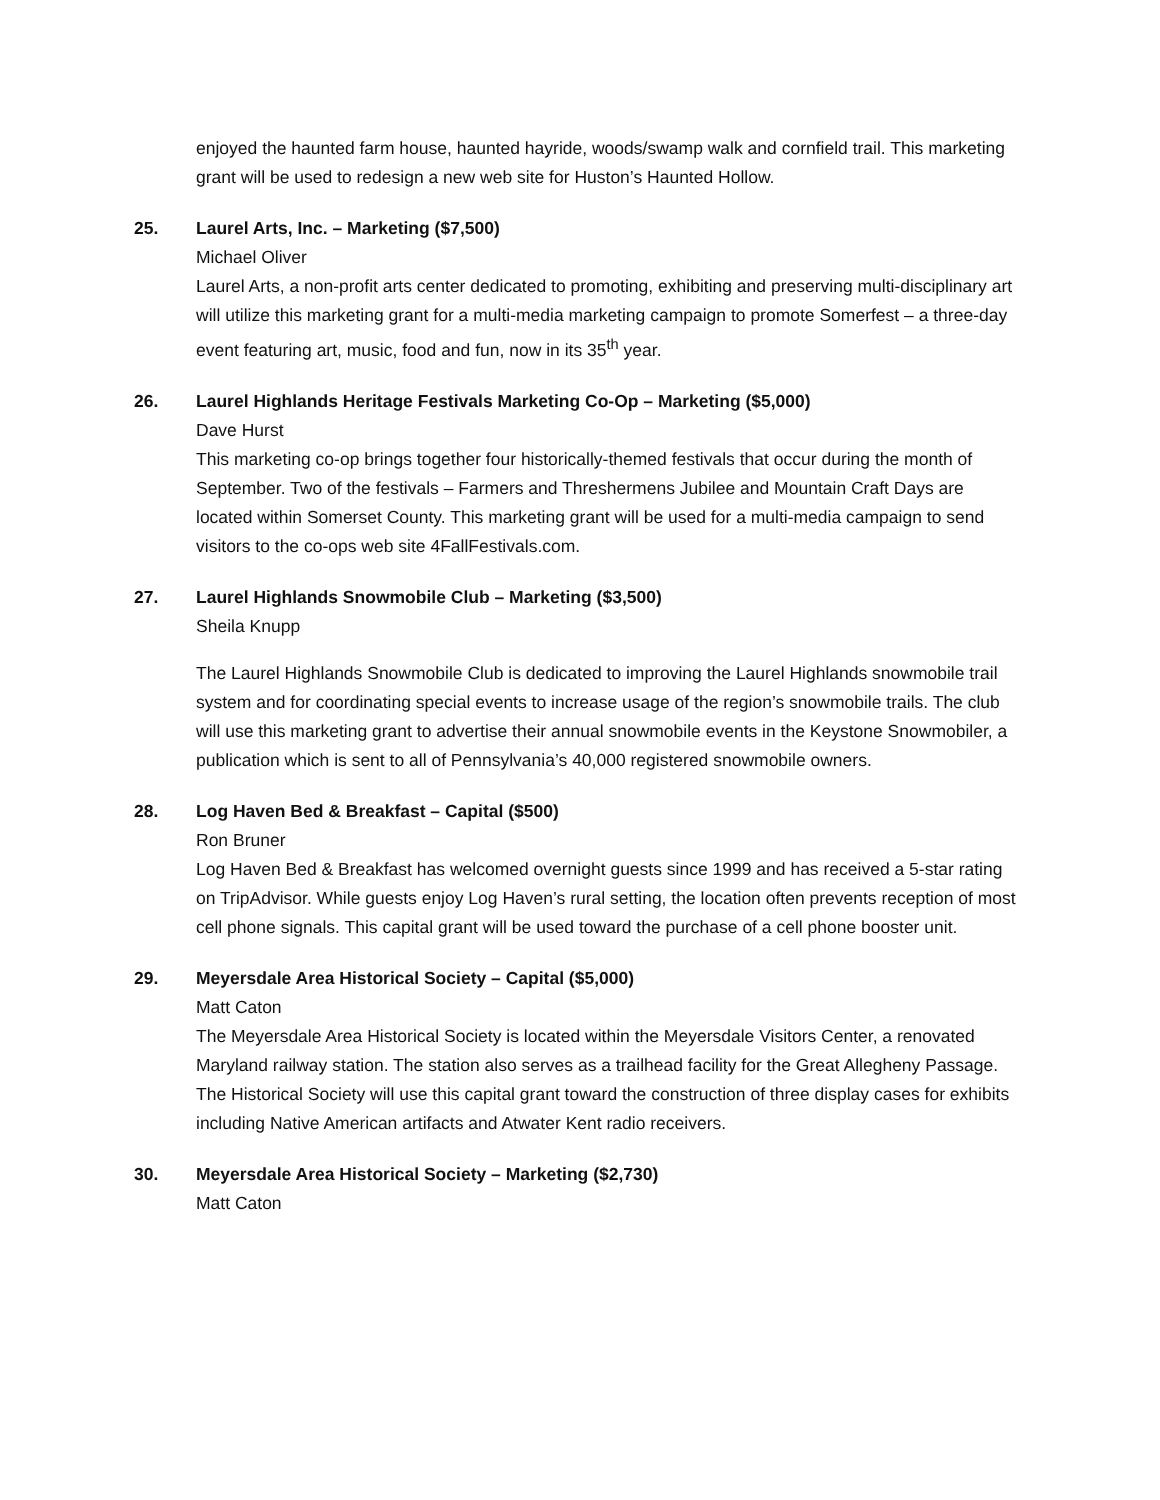enjoyed the haunted farm house, haunted hayride, woods/swamp walk and cornfield trail. This marketing grant will be used to redesign a new web site for Huston’s Haunted Hollow.
25. Laurel Arts, Inc. – Marketing ($7,500)
Michael Oliver
Laurel Arts, a non-profit arts center dedicated to promoting, exhibiting and preserving multi-disciplinary art will utilize this marketing grant for a multi-media marketing campaign to promote Somerfest – a three-day event featuring art, music, food and fun, now in its 35<sup>th</sup> year.
26. Laurel Highlands Heritage Festivals Marketing Co-Op – Marketing ($5,000)
Dave Hurst
This marketing co-op brings together four historically-themed festivals that occur during the month of September. Two of the festivals – Farmers and Threshermens Jubilee and Mountain Craft Days are located within Somerset County. This marketing grant will be used for a multi-media campaign to send visitors to the co-ops web site 4FallFestivals.com.
27. Laurel Highlands Snowmobile Club – Marketing ($3,500)
Sheila Knupp
The Laurel Highlands Snowmobile Club is dedicated to improving the Laurel Highlands snowmobile trail system and for coordinating special events to increase usage of the region’s snowmobile trails. The club will use this marketing grant to advertise their annual snowmobile events in the Keystone Snowmobiler, a publication which is sent to all of Pennsylvania’s 40,000 registered snowmobile owners.
28. Log Haven Bed & Breakfast – Capital ($500)
Ron Bruner
Log Haven Bed & Breakfast has welcomed overnight guests since 1999 and has received a 5-star rating on TripAdvisor. While guests enjoy Log Haven’s rural setting, the location often prevents reception of most cell phone signals. This capital grant will be used toward the purchase of a cell phone booster unit.
29. Meyersdale Area Historical Society – Capital ($5,000)
Matt Caton
The Meyersdale Area Historical Society is located within the Meyersdale Visitors Center, a renovated Maryland railway station. The station also serves as a trailhead facility for the Great Allegheny Passage. The Historical Society will use this capital grant toward the construction of three display cases for exhibits including Native American artifacts and Atwater Kent radio receivers.
30. Meyersdale Area Historical Society – Marketing ($2,730)
Matt Caton